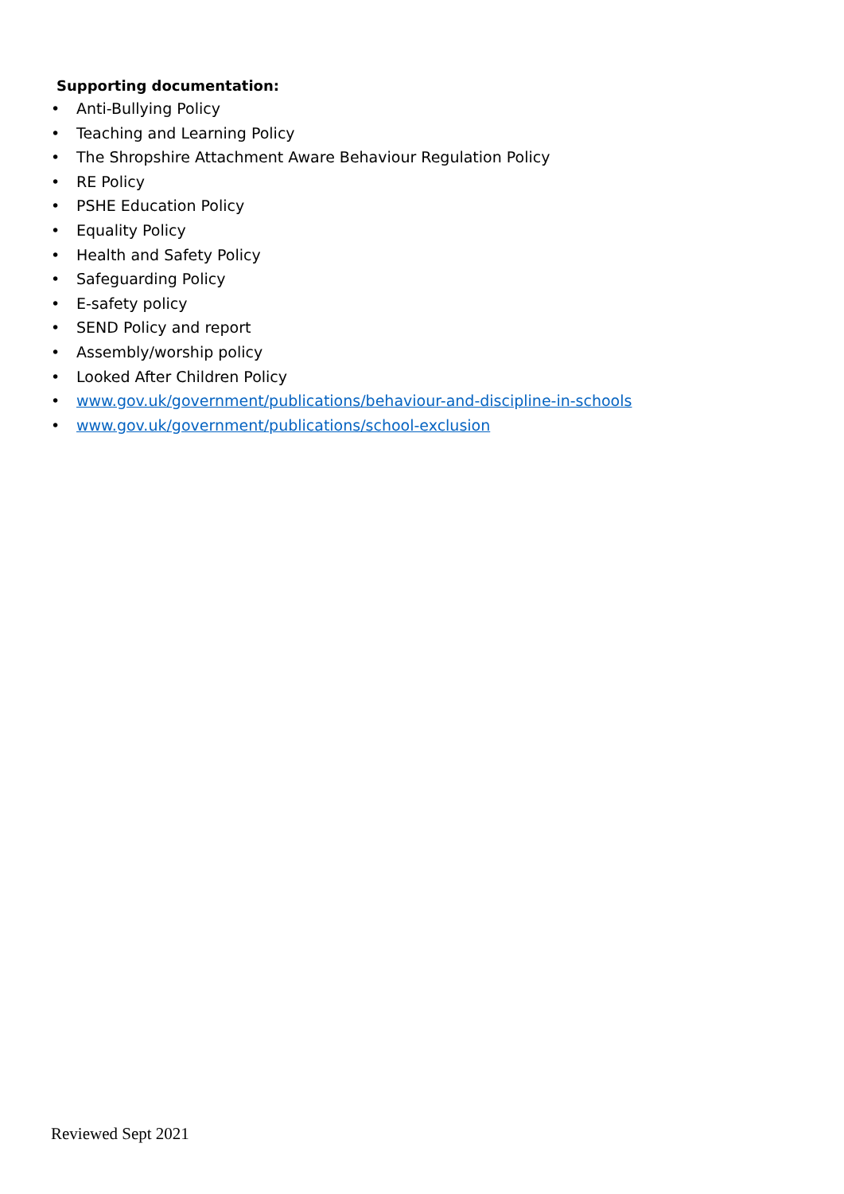Supporting documentation:
• Anti-Bullying Policy
• Teaching and Learning Policy
• The Shropshire Attachment Aware Behaviour Regulation Policy
• RE Policy
• PSHE Education Policy
• Equality Policy
• Health and Safety Policy
• Safeguarding Policy
• E-safety policy
• SEND Policy and report
• Assembly/worship policy
• Looked After Children Policy
• www.gov.uk/government/publications/behaviour-and-discipline-in-schools
• www.gov.uk/government/publications/school-exclusion
Reviewed Sept 2021